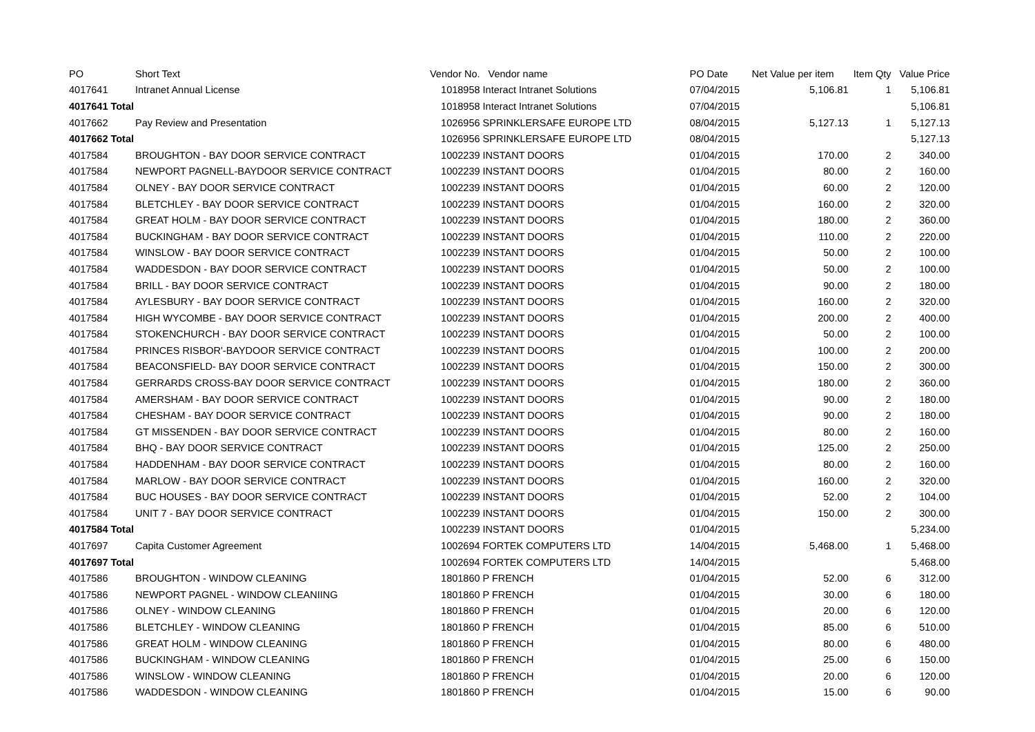| PO | Short Text | Vendor No. | Vendor name | PO Date | Net Value per item | Item Qty | Value Price |
| --- | --- | --- | --- | --- | --- | --- | --- |
| 4017641 | Intranet Annual License | 1018958 | Interact Intranet Solutions | 07/04/2015 | 5,106.81 | 1 | 5,106.81 |
| 4017641 Total | | 1018958 | Interact Intranet Solutions | 07/04/2015 | | | 5,106.81 |
| 4017662 | Pay Review and Presentation | 1026956 | SPRINKLERSAFE EUROPE LTD | 08/04/2015 | 5,127.13 | 1 | 5,127.13 |
| 4017662 Total | | 1026956 | SPRINKLERSAFE EUROPE LTD | 08/04/2015 | | | 5,127.13 |
| 4017584 | BROUGHTON - BAY DOOR SERVICE CONTRACT | 1002239 | INSTANT DOORS | 01/04/2015 | 170.00 | 2 | 340.00 |
| 4017584 | NEWPORT PAGNELL-BAYDOOR SERVICE CONTRACT | 1002239 | INSTANT DOORS | 01/04/2015 | 80.00 | 2 | 160.00 |
| 4017584 | OLNEY - BAY DOOR SERVICE CONTRACT | 1002239 | INSTANT DOORS | 01/04/2015 | 60.00 | 2 | 120.00 |
| 4017584 | BLETCHLEY - BAY DOOR SERVICE CONTRACT | 1002239 | INSTANT DOORS | 01/04/2015 | 160.00 | 2 | 320.00 |
| 4017584 | GREAT HOLM - BAY DOOR SERVICE CONTRACT | 1002239 | INSTANT DOORS | 01/04/2015 | 180.00 | 2 | 360.00 |
| 4017584 | BUCKINGHAM - BAY DOOR SERVICE CONTRACT | 1002239 | INSTANT DOORS | 01/04/2015 | 110.00 | 2 | 220.00 |
| 4017584 | WINSLOW - BAY DOOR SERVICE CONTRACT | 1002239 | INSTANT DOORS | 01/04/2015 | 50.00 | 2 | 100.00 |
| 4017584 | WADDESDON - BAY DOOR SERVICE CONTRACT | 1002239 | INSTANT DOORS | 01/04/2015 | 50.00 | 2 | 100.00 |
| 4017584 | BRILL - BAY DOOR SERVICE CONTRACT | 1002239 | INSTANT DOORS | 01/04/2015 | 90.00 | 2 | 180.00 |
| 4017584 | AYLESBURY - BAY DOOR SERVICE CONTRACT | 1002239 | INSTANT DOORS | 01/04/2015 | 160.00 | 2 | 320.00 |
| 4017584 | HIGH WYCOMBE - BAY DOOR SERVICE CONTRACT | 1002239 | INSTANT DOORS | 01/04/2015 | 200.00 | 2 | 400.00 |
| 4017584 | STOKENCHURCH - BAY DOOR SERVICE CONTRACT | 1002239 | INSTANT DOORS | 01/04/2015 | 50.00 | 2 | 100.00 |
| 4017584 | PRINCES RISBOR'-BAYDOOR SERVICE CONTRACT | 1002239 | INSTANT DOORS | 01/04/2015 | 100.00 | 2 | 200.00 |
| 4017584 | BEACONSFIELD- BAY DOOR SERVICE CONTRACT | 1002239 | INSTANT DOORS | 01/04/2015 | 150.00 | 2 | 300.00 |
| 4017584 | GERRARDS CROSS-BAY DOOR SERVICE CONTRACT | 1002239 | INSTANT DOORS | 01/04/2015 | 180.00 | 2 | 360.00 |
| 4017584 | AMERSHAM - BAY DOOR SERVICE CONTRACT | 1002239 | INSTANT DOORS | 01/04/2015 | 90.00 | 2 | 180.00 |
| 4017584 | CHESHAM - BAY DOOR SERVICE CONTRACT | 1002239 | INSTANT DOORS | 01/04/2015 | 90.00 | 2 | 180.00 |
| 4017584 | GT MISSENDEN - BAY DOOR SERVICE CONTRACT | 1002239 | INSTANT DOORS | 01/04/2015 | 80.00 | 2 | 160.00 |
| 4017584 | BHQ - BAY DOOR SERVICE CONTRACT | 1002239 | INSTANT DOORS | 01/04/2015 | 125.00 | 2 | 250.00 |
| 4017584 | HADDENHAM - BAY DOOR SERVICE CONTRACT | 1002239 | INSTANT DOORS | 01/04/2015 | 80.00 | 2 | 160.00 |
| 4017584 | MARLOW - BAY DOOR SERVICE CONTRACT | 1002239 | INSTANT DOORS | 01/04/2015 | 160.00 | 2 | 320.00 |
| 4017584 | BUC HOUSES - BAY DOOR SERVICE CONTRACT | 1002239 | INSTANT DOORS | 01/04/2015 | 52.00 | 2 | 104.00 |
| 4017584 | UNIT 7 - BAY DOOR SERVICE CONTRACT | 1002239 | INSTANT DOORS | 01/04/2015 | 150.00 | 2 | 300.00 |
| 4017584 Total | | 1002239 | INSTANT DOORS | 01/04/2015 | | | 5,234.00 |
| 4017697 | Capita Customer Agreement | 1002694 | FORTEK COMPUTERS LTD | 14/04/2015 | 5,468.00 | 1 | 5,468.00 |
| 4017697 Total | | 1002694 | FORTEK COMPUTERS LTD | 14/04/2015 | | | 5,468.00 |
| 4017586 | BROUGHTON - WINDOW CLEANING | 1801860 | P FRENCH | 01/04/2015 | 52.00 | 6 | 312.00 |
| 4017586 | NEWPORT PAGNEL - WINDOW CLEANIING | 1801860 | P FRENCH | 01/04/2015 | 30.00 | 6 | 180.00 |
| 4017586 | OLNEY - WINDOW CLEANING | 1801860 | P FRENCH | 01/04/2015 | 20.00 | 6 | 120.00 |
| 4017586 | BLETCHLEY - WINDOW CLEANING | 1801860 | P FRENCH | 01/04/2015 | 85.00 | 6 | 510.00 |
| 4017586 | GREAT HOLM - WINDOW CLEANING | 1801860 | P FRENCH | 01/04/2015 | 80.00 | 6 | 480.00 |
| 4017586 | BUCKINGHAM - WINDOW CLEANING | 1801860 | P FRENCH | 01/04/2015 | 25.00 | 6 | 150.00 |
| 4017586 | WINSLOW - WINDOW CLEANING | 1801860 | P FRENCH | 01/04/2015 | 20.00 | 6 | 120.00 |
| 4017586 | WADDESDON - WINDOW CLEANING | 1801860 | P FRENCH | 01/04/2015 | 15.00 | 6 | 90.00 |